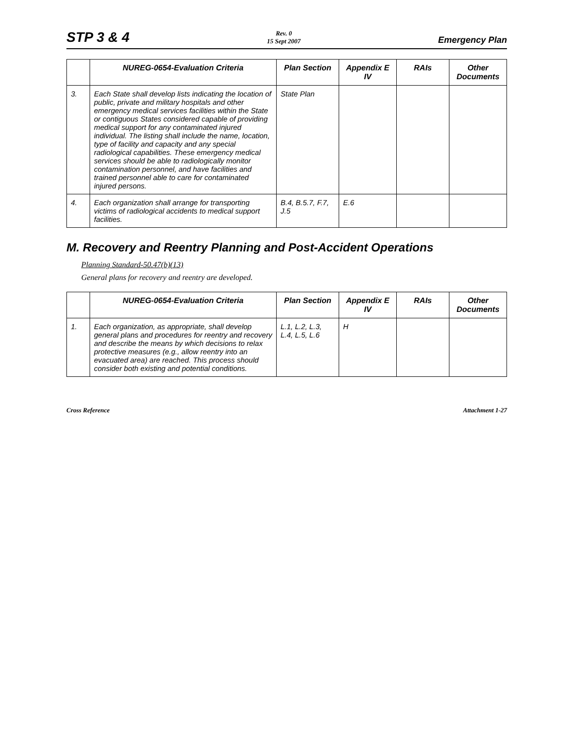STP 3 & 4
Rev. 0
15 Sept 2007
Emergency Plan
| | NUREG-0654-Evaluation Criteria | Plan Section | Appendix E IV | RAIs | Other Documents |
| --- | --- | --- | --- | --- | --- |
| 3. | Each State shall develop lists indicating the location of public, private and military hospitals and other emergency medical services facilities within the State or contiguous States considered capable of providing medical support for any contaminated injured individual. The listing shall include the name, location, type of facility and capacity and any special radiological capabilities. These emergency medical services should be able to radiologically monitor contamination personnel, and have facilities and trained personnel able to care for contaminated injured persons. | State Plan | | | |
| 4. | Each organization shall arrange for transporting victims of radiological accidents to medical support facilities. | B.4, B.5.7, F.7, J.5 | E.6 | | |
M. Recovery and Reentry Planning and Post-Accident Operations
Planning Standard-50.47(b)(13)
General plans for recovery and reentry are developed.
| | NUREG-0654-Evaluation Criteria | Plan Section | Appendix E IV | RAIs | Other Documents |
| --- | --- | --- | --- | --- | --- |
| 1. | Each organization, as appropriate, shall develop general plans and procedures for reentry and recovery and describe the means by which decisions to relax protective measures (e.g., allow reentry into an evacuated area) are reached. This process should consider both existing and potential conditions. | L.1, L.2, L.3, L.4, L.5, L.6 | H | | |
Cross Reference Attachment 1-27